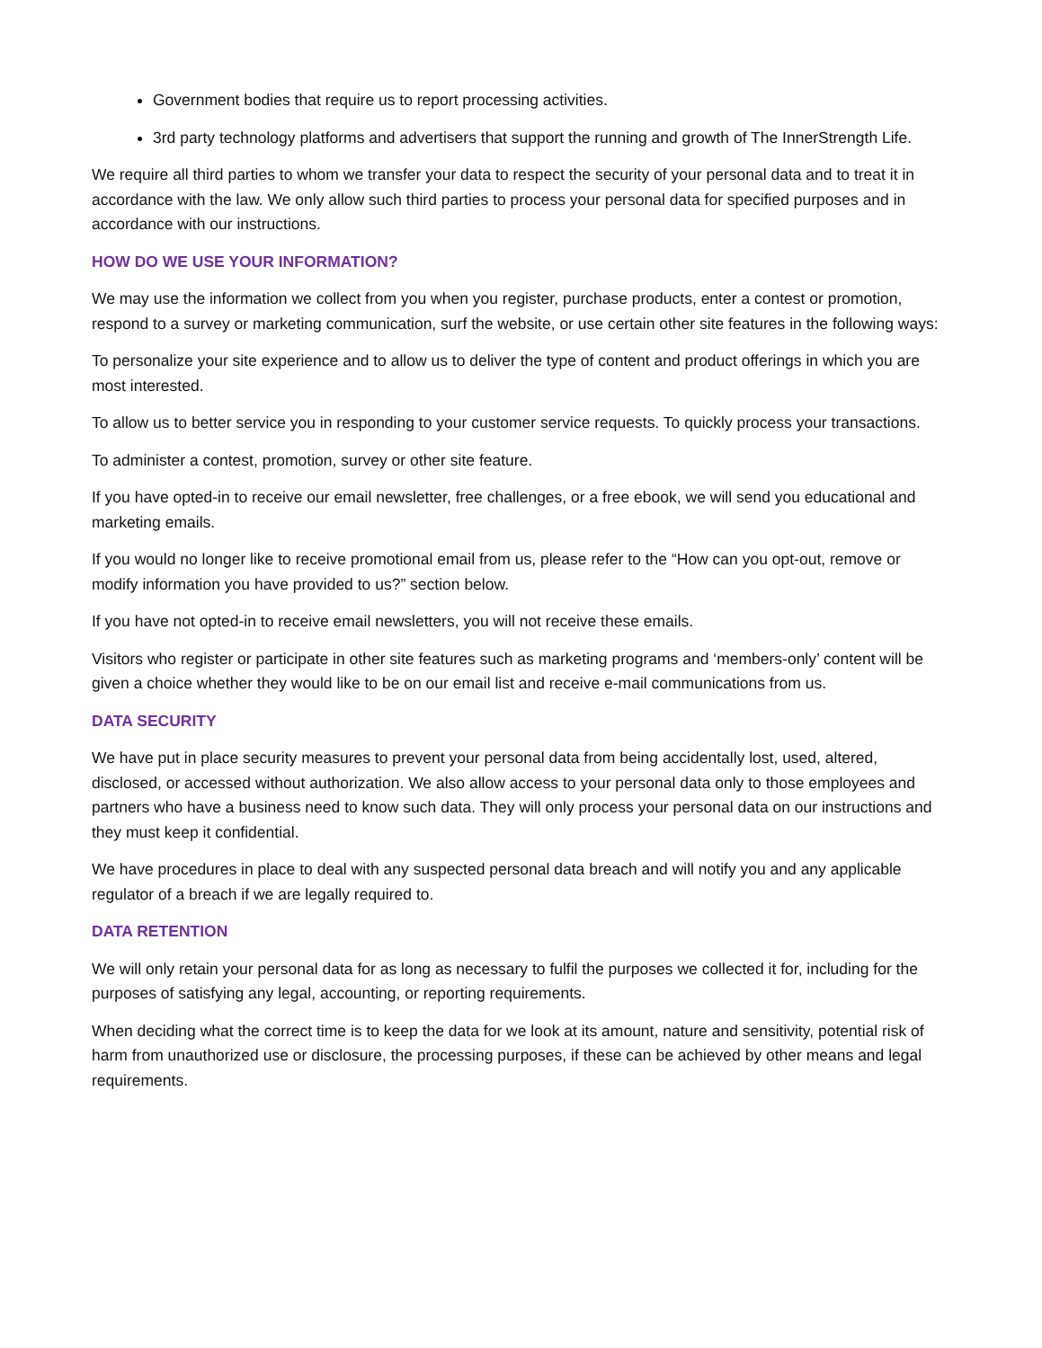Government bodies that require us to report processing activities.
3rd party technology platforms and advertisers that support the running and growth of The InnerStrength Life.
We require all third parties to whom we transfer your data to respect the security of your personal data and to treat it in accordance with the law. We only allow such third parties to process your personal data for specified purposes and in accordance with our instructions.
HOW DO WE USE YOUR INFORMATION?
We may use the information we collect from you when you register, purchase products, enter a contest or promotion, respond to a survey or marketing communication, surf the website, or use certain other site features in the following ways:
To personalize your site experience and to allow us to deliver the type of content and product offerings in which you are most interested.
To allow us to better service you in responding to your customer service requests. To quickly process your transactions.
To administer a contest, promotion, survey or other site feature.
If you have opted-in to receive our email newsletter, free challenges, or a free ebook, we will send you educational and marketing emails.
If you would no longer like to receive promotional email from us, please refer to the “How can you opt-out, remove or modify information you have provided to us?” section below.
If you have not opted-in to receive email newsletters, you will not receive these emails.
Visitors who register or participate in other site features such as marketing programs and ‘members-only’ content will be given a choice whether they would like to be on our email list and receive e-mail communications from us.
DATA SECURITY
We have put in place security measures to prevent your personal data from being accidentally lost, used, altered, disclosed, or accessed without authorization. We also allow access to your personal data only to those employees and partners who have a business need to know such data. They will only process your personal data on our instructions and they must keep it confidential.
We have procedures in place to deal with any suspected personal data breach and will notify you and any applicable regulator of a breach if we are legally required to.
DATA RETENTION
We will only retain your personal data for as long as necessary to fulfil the purposes we collected it for, including for the purposes of satisfying any legal, accounting, or reporting requirements.
When deciding what the correct time is to keep the data for we look at its amount, nature and sensitivity, potential risk of harm from unauthorized use or disclosure, the processing purposes, if these can be achieved by other means and legal requirements.